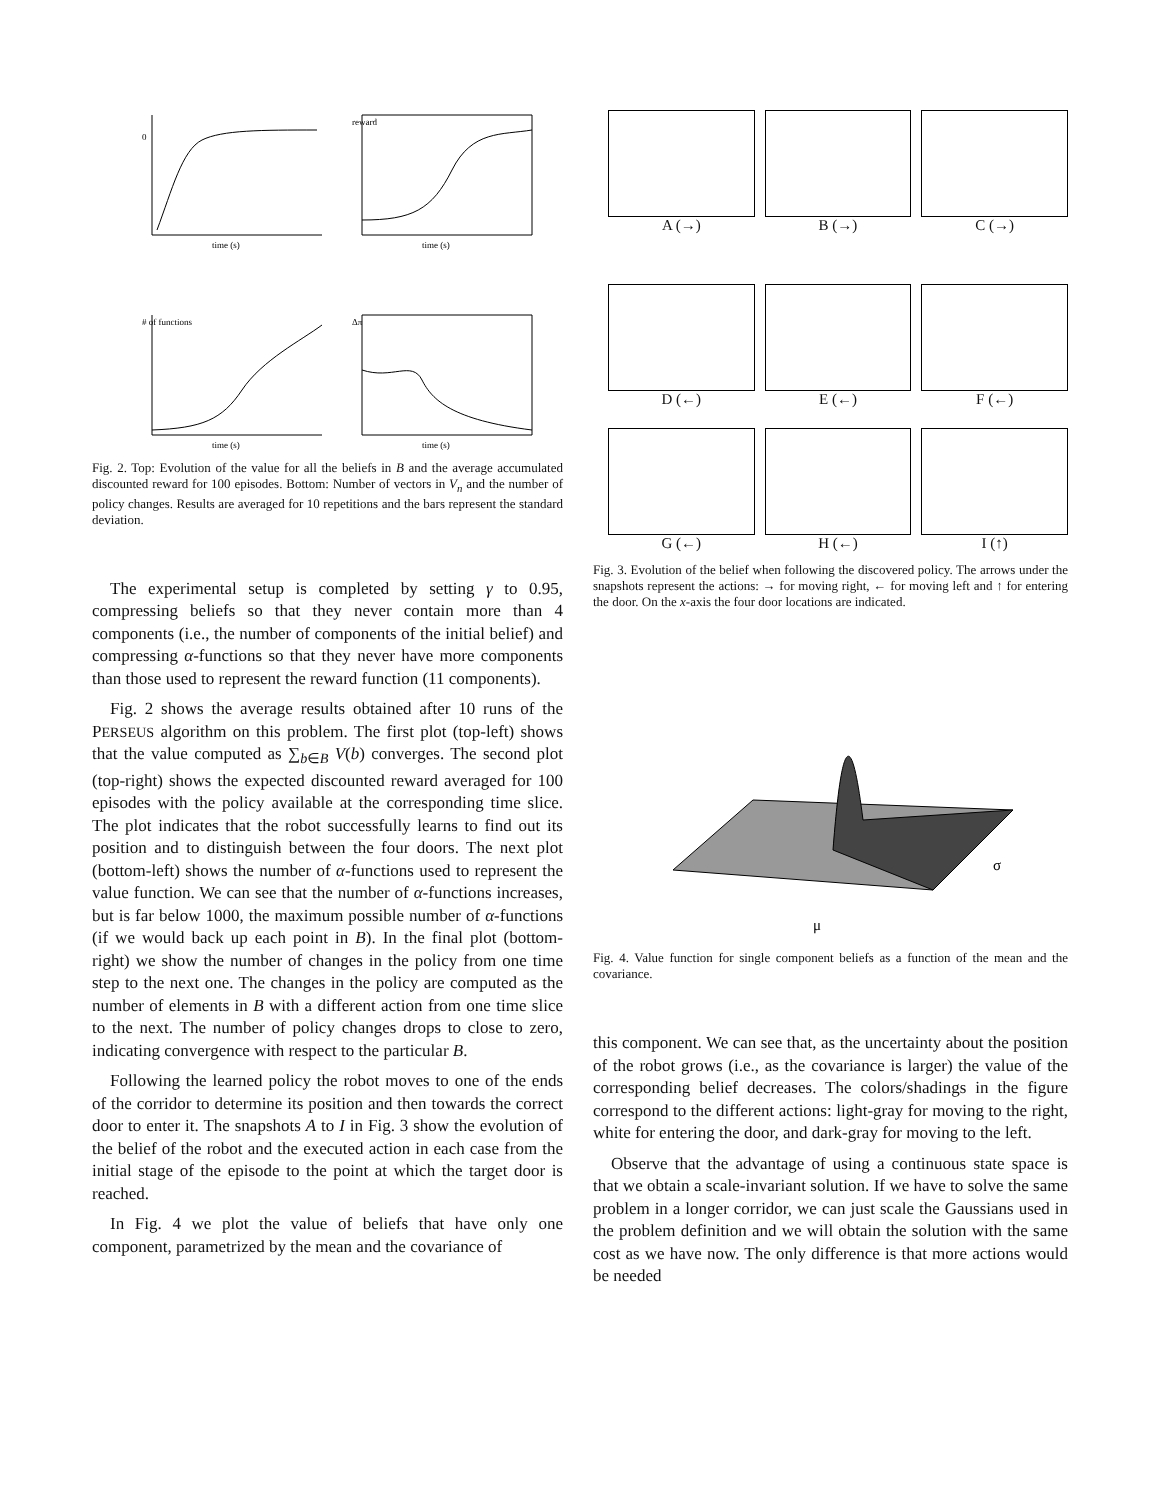0
time (s)
time (s)
reward
time (s)
# of functions
time (s)
Δπ
Fig. 2. Top: Evolution of the value for all the beliefs in B and the average accumulated discounted reward for 100 episodes. Bottom: Number of vectors in V<sub>n</sub> and the number of policy changes. Results are averaged for 10 repetitions and the bars represent the standard deviation.
The experimental setup is completed by setting γ to 0.95, compressing beliefs so that they never contain more than 4 components (i.e., the number of components of the initial belief) and compressing α-functions so that they never have more components than those used to represent the reward function (11 components).
Fig. 2 shows the average results obtained after 10 runs of the PERSEUS algorithm on this problem. The first plot (top-left) shows that the value computed as ∑<sub>b∈B</sub> V(b) converges. The second plot (top-right) shows the expected discounted reward averaged for 100 episodes with the policy available at the corresponding time slice. The plot indicates that the robot successfully learns to find out its position and to distinguish between the four doors. The next plot (bottom-left) shows the number of α-functions used to represent the value function. We can see that the number of α-functions increases, but is far below 1000, the maximum possible number of α-functions (if we would back up each point in B). In the final plot (bottom-right) we show the number of changes in the policy from one time step to the next one. The changes in the policy are computed as the number of elements in B with a different action from one time slice to the next. The number of policy changes drops to close to zero, indicating convergence with respect to the particular B.
Following the learned policy the robot moves to one of the ends of the corridor to determine its position and then towards the correct door to enter it. The snapshots A to I in Fig. 3 show the evolution of the belief of the robot and the executed action in each case from the initial stage of the episode to the point at which the target door is reached.
In Fig. 4 we plot the value of beliefs that have only one component, parametrized by the mean and the covariance of
A (→)
B (→)
C (→)
D (←)
E (←)
F (←)
G (←)
H (←)
I (↑)
Fig. 3. Evolution of the belief when following the discovered policy. The arrows under the snapshots represent the actions: → for moving right, ← for moving left and ↑ for entering the door. On the x-axis the four door locations are indicated.
μ
σ
Fig. 4. Value function for single component beliefs as a function of the mean and the covariance.
this component. We can see that, as the uncertainty about the position of the robot grows (i.e., as the covariance is larger) the value of the corresponding belief decreases. The colors/shadings in the figure correspond to the different actions: light-gray for moving to the right, white for entering the door, and dark-gray for moving to the left.
Observe that the advantage of using a continuous state space is that we obtain a scale-invariant solution. If we have to solve the same problem in a longer corridor, we can just scale the Gaussians used in the problem definition and we will obtain the solution with the same cost as we have now. The only difference is that more actions would be needed